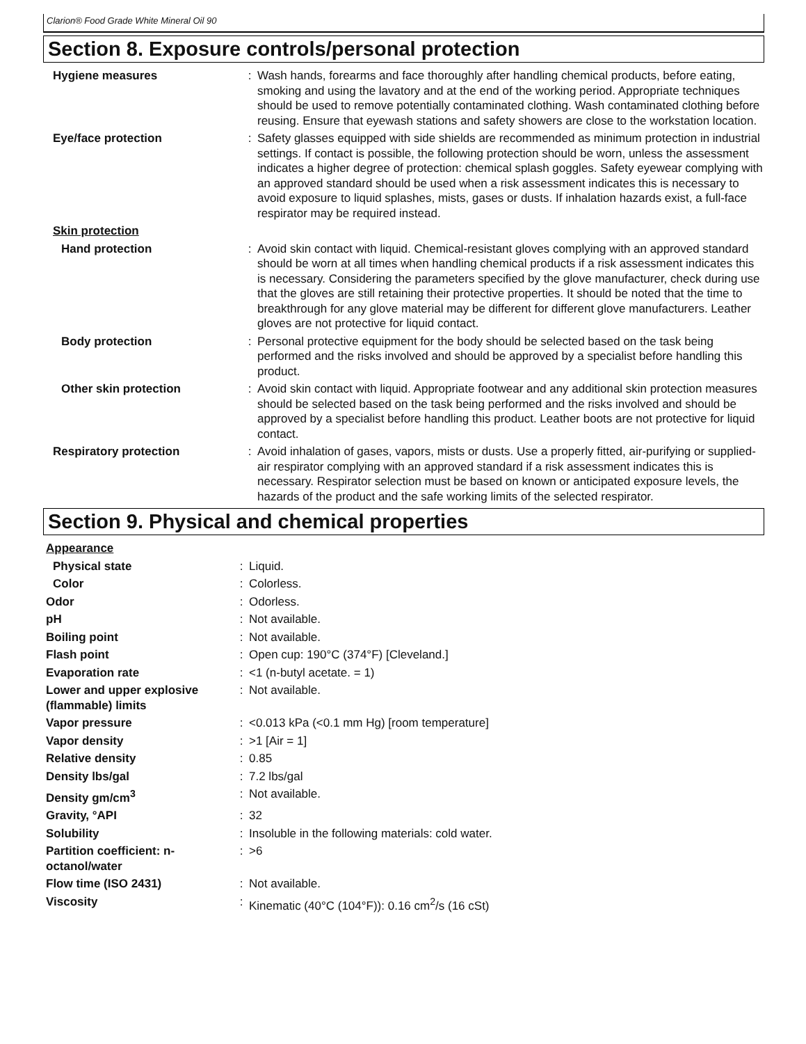Clarion® Food Grade White Mineral Oil 90
Section 8. Exposure controls/personal protection
| Hygiene measures | : | Wash hands, forearms and face thoroughly after handling chemical products, before eating, smoking and using the lavatory and at the end of the working period. Appropriate techniques should be used to remove potentially contaminated clothing. Wash contaminated clothing before reusing. Ensure that eyewash stations and safety showers are close to the workstation location. |
| Eye/face protection | : | Safety glasses equipped with side shields are recommended as minimum protection in industrial settings. If contact is possible, the following protection should be worn, unless the assessment indicates a higher degree of protection: chemical splash goggles. Safety eyewear complying with an approved standard should be used when a risk assessment indicates this is necessary to avoid exposure to liquid splashes, mists, gases or dusts. If inhalation hazards exist, a full-face respirator may be required instead. |
| Skin protection | | |
| Hand protection | : | Avoid skin contact with liquid. Chemical-resistant gloves complying with an approved standard should be worn at all times when handling chemical products if a risk assessment indicates this is necessary. Considering the parameters specified by the glove manufacturer, check during use that the gloves are still retaining their protective properties. It should be noted that the time to breakthrough for any glove material may be different for different glove manufacturers. Leather gloves are not protective for liquid contact. |
| Body protection | : | Personal protective equipment for the body should be selected based on the task being performed and the risks involved and should be approved by a specialist before handling this product. |
| Other skin protection | : | Avoid skin contact with liquid. Appropriate footwear and any additional skin protection measures should be selected based on the task being performed and the risks involved and should be approved by a specialist before handling this product. Leather boots are not protective for liquid contact. |
| Respiratory protection | : | Avoid inhalation of gases, vapors, mists or dusts. Use a properly fitted, air-purifying or supplied-air respirator complying with an approved standard if a risk assessment indicates this is necessary. Respirator selection must be based on known or anticipated exposure levels, the hazards of the product and the safe working limits of the selected respirator. |
Section 9. Physical and chemical properties
| Appearance | | |
| Physical state | : | Liquid. |
| Color | : | Colorless. |
| Odor | : | Odorless. |
| pH | : | Not available. |
| Boiling point | : | Not available. |
| Flash point | : | Open cup: 190°C (374°F) [Cleveland.] |
| Evaporation rate | : | <1 (n-butyl acetate. = 1) |
| Lower and upper explosive (flammable) limits | : | Not available. |
| Vapor pressure | : | <0.013 kPa (<0.1 mm Hg) [room temperature] |
| Vapor density | : | >1 [Air = 1] |
| Relative density | : | 0.85 |
| Density lbs/gal | : | 7.2 lbs/gal |
| Density gm/cm<sup>3</sup> | : | Not available. |
| Gravity, °API | : | 32 |
| Solubility | : | Insoluble in the following materials: cold water. |
| Partition coefficient: n-octanol/water | : | >6 |
| Flow time (ISO 2431) | : | Not available. |
| Viscosity | : | Kinematic (40°C (104°F)): 0.16 cm<sup>2</sup>/s (16 cSt) |